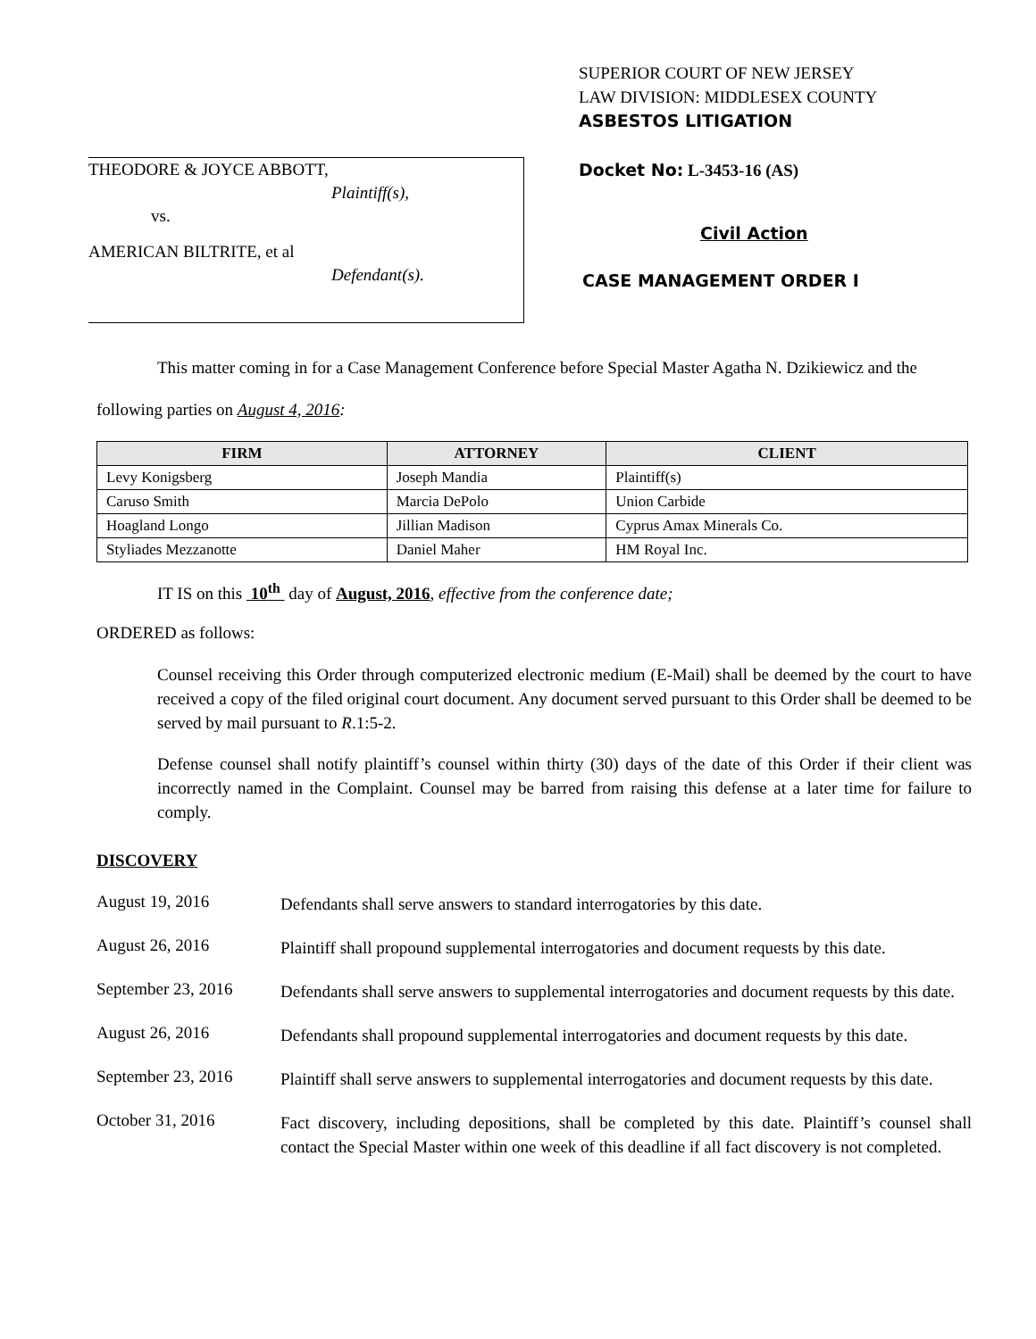THEODORE & JOYCE ABBOTT,
Plaintiff(s),
vs.
AMERICAN BILTRITE, et al
Defendant(s).
SUPERIOR COURT OF NEW JERSEY
LAW DIVISION: MIDDLESEX COUNTY
ASBESTOS LITIGATION
Docket No: L-3453-16 (AS)
Civil Action
CASE MANAGEMENT ORDER I
This matter coming in for a Case Management Conference before Special Master Agatha N. Dzikiewicz and the following parties on August 4, 2016:
| FIRM | ATTORNEY | CLIENT |
| --- | --- | --- |
| Levy Konigsberg | Joseph Mandia | Plaintiff(s) |
| Caruso Smith | Marcia DePolo | Union Carbide |
| Hoagland Longo | Jillian Madison | Cyprus Amax Minerals Co. |
| Styliades Mezzanotte | Daniel Maher | HM Royal Inc. |
IT IS on this 10<sup>th</sup> day of August, 2016, effective from the conference date;
ORDERED as follows:
Counsel receiving this Order through computerized electronic medium (E-Mail) shall be deemed by the court to have received a copy of the filed original court document. Any document served pursuant to this Order shall be deemed to be served by mail pursuant to R.1:5-2.
Defense counsel shall notify plaintiff’s counsel within thirty (30) days of the date of this Order if their client was incorrectly named in the Complaint. Counsel may be barred from raising this defense at a later time for failure to comply.
DISCOVERY
August 19, 2016
Defendants shall serve answers to standard interrogatories by this date.
August 26, 2016
Plaintiff shall propound supplemental interrogatories and document requests by this date.
September 23, 2016
Defendants shall serve answers to supplemental interrogatories and document requests by this date.
August 26, 2016
Defendants shall propound supplemental interrogatories and document requests by this date.
September 23, 2016
Plaintiff shall serve answers to supplemental interrogatories and document requests by this date.
October 31, 2016
Fact discovery, including depositions, shall be completed by this date. Plaintiff’s counsel shall contact the Special Master within one week of this deadline if all fact discovery is not completed.